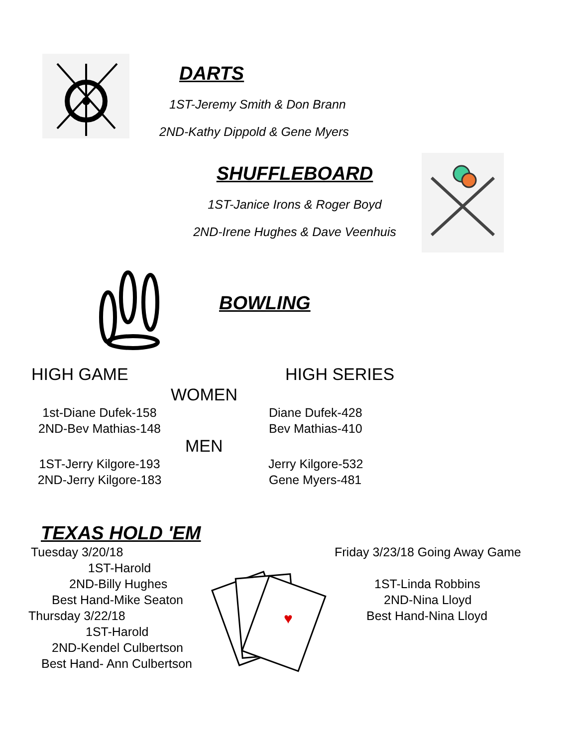DARTS
1ST-Jeremy Smith & Don Brann
2ND-Kathy Dippold & Gene Myers
SHUFFLEBOARD
1ST-Janice Irons & Roger Boyd
2ND-Irene Hughes & Dave Veenhuis
BOWLING
HIGH GAME HIGH SERIES
WOMEN
1st-Diane Dufek-158
2ND-Bev Mathias-148
Diane Dufek-428
Bev Mathias-410
MEN
1ST-Jerry Kilgore-193
2ND-Jerry Kilgore-183
Jerry Kilgore-532
Gene Myers-481
TEXAS HOLD 'EM
Tuesday 3/20/18
1ST-Harold
2ND-Billy Hughes
Best Hand-Mike Seaton
Thursday 3/22/18
1ST-Harold
2ND-Kendel Culbertson
Best Hand- Ann Culbertson
♥
Friday 3/23/18 Going Away Game
1ST-Linda Robbins
2ND-Nina Lloyd
Best Hand-Nina Lloyd